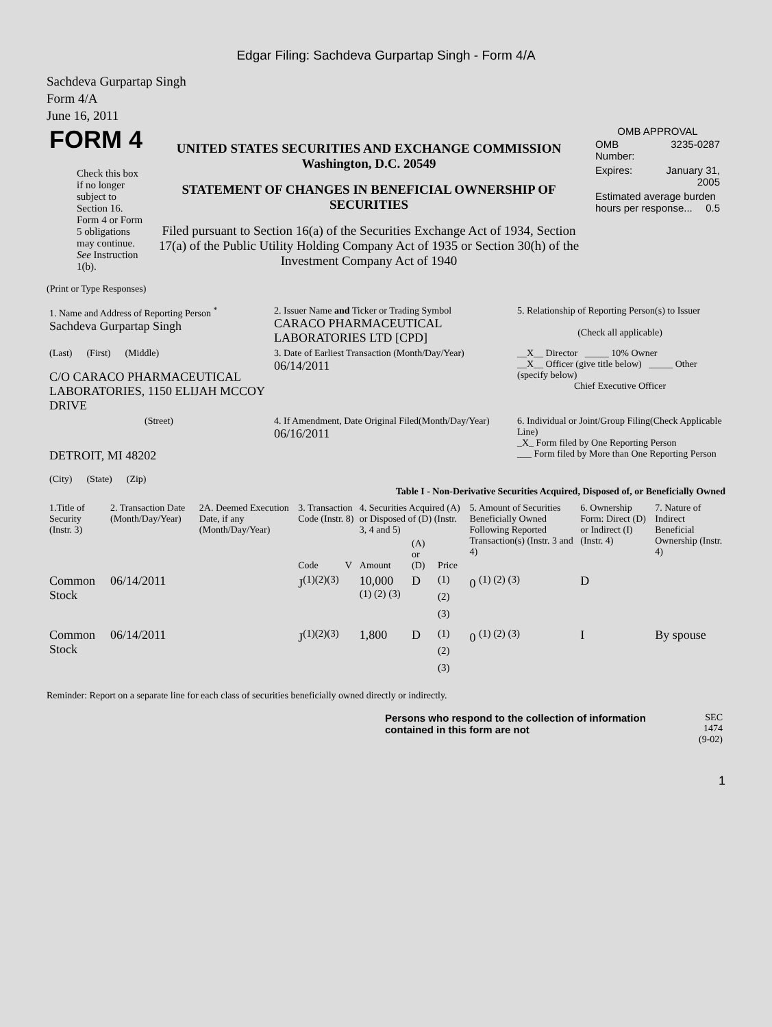Edgar Filing: Sachdeva Gurpartap Singh - Form 4/A
Sachdeva Gurpartap Singh
Form 4/A
June 16, 2011
| FORM 4 Check this box if no longer subject to Section 16. Form 4 or Form 5 obligations may continue. See Instruction 1(b). | UNITED STATES SECURITIES AND EXCHANGE COMMISSION Washington, D.C. 20549 STATEMENT OF CHANGES IN BENEFICIAL OWNERSHIP OF SECURITIES Filed pursuant to Section 16(a) of the Securities Exchange Act of 1934, Section 17(a) of the Public Utility Holding Company Act of 1935 or Section 30(h) of the Investment Company Act of 1940 | OMB APPROVAL / OMB Number: / 3235-0287 / / Expires: / January 31, 2005 / / Estimated average burden hours per response... 0.5 / / |
(Print or Type Responses)
| 1. Name and Address of Reporting Person <sup>*</sup> Sachdeva Gurpartap Singh | 2. Issuer Name and Ticker or Trading Symbol CARACO PHARMACEUTICAL LABORATORIES LTD [CPD] | 5. Relationship of Reporting Person(s) to Issuer (Check all applicable) |
| (Last) (First) (Middle) C/O CARACO PHARMACEUTICAL LABORATORIES, 1150 ELIJAH MCCOY DRIVE | 3. Date of Earliest Transaction (Month/Day/Year) 06/14/2011 | __X__ Director _____ 10% Owner __X__ Officer (give title below) _____ Other (specify below) Chief Executive Officer |
| (Street) DETROIT, MI 48202 (City) (State) (Zip) | 4. If Amendment, Date Original Filed(Month/Day/Year) 06/16/2011 | 6. Individual or Joint/Group Filing(Check Applicable Line) _X_ Form filed by One Reporting Person ___ Form filed by More than One Reporting Person |
Table I - Non-Derivative Securities Acquired, Disposed of, or Beneficially Owned
| 1.Title of Security (Instr. 3) | 2. Transaction Date (Month/Day/Year) | 2A. Deemed Execution Date, if any (Month/Day/Year) | 3. Transaction Code (Instr. 8) | | 4. Securities Acquired (A) or Disposed of (D) (Instr. 3, 4 and 5) | | | 5. Amount of Securities Beneficially Owned Following Reported Transaction(s) (Instr. 3 and 4) | 6. Ownership Form: Direct (D) or Indirect (I) (Instr. 4) | 7. Nature of Indirect Beneficial Ownership (Instr. 4) |
| --- | --- | --- | --- | --- | --- | --- | --- | --- | --- | --- |
| | | | Code | V | Amount | (A) or (D) | Price | | | |
| Common Stock | 06/14/2011 | | J<sup>(1)(2)(3)</sup> | | 10,000 <sup>(1) (2) (3)</sup> | D | <sup>(1) (2) (3)</sup> | 0 <sup>(1) (2) (3)</sup> | D | |
| Common Stock | 06/14/2011 | | J<sup>(1)(2)(3)</sup> | | 1,800 | D | <sup>(1) (2) (3)</sup> | 0 <sup>(1) (2) (3)</sup> | I | By spouse |
Reminder: Report on a separate line for each class of securities beneficially owned directly or indirectly.
| Persons who respond to the collection of information contained in this form are not | SEC 1474 (9-02) |
1